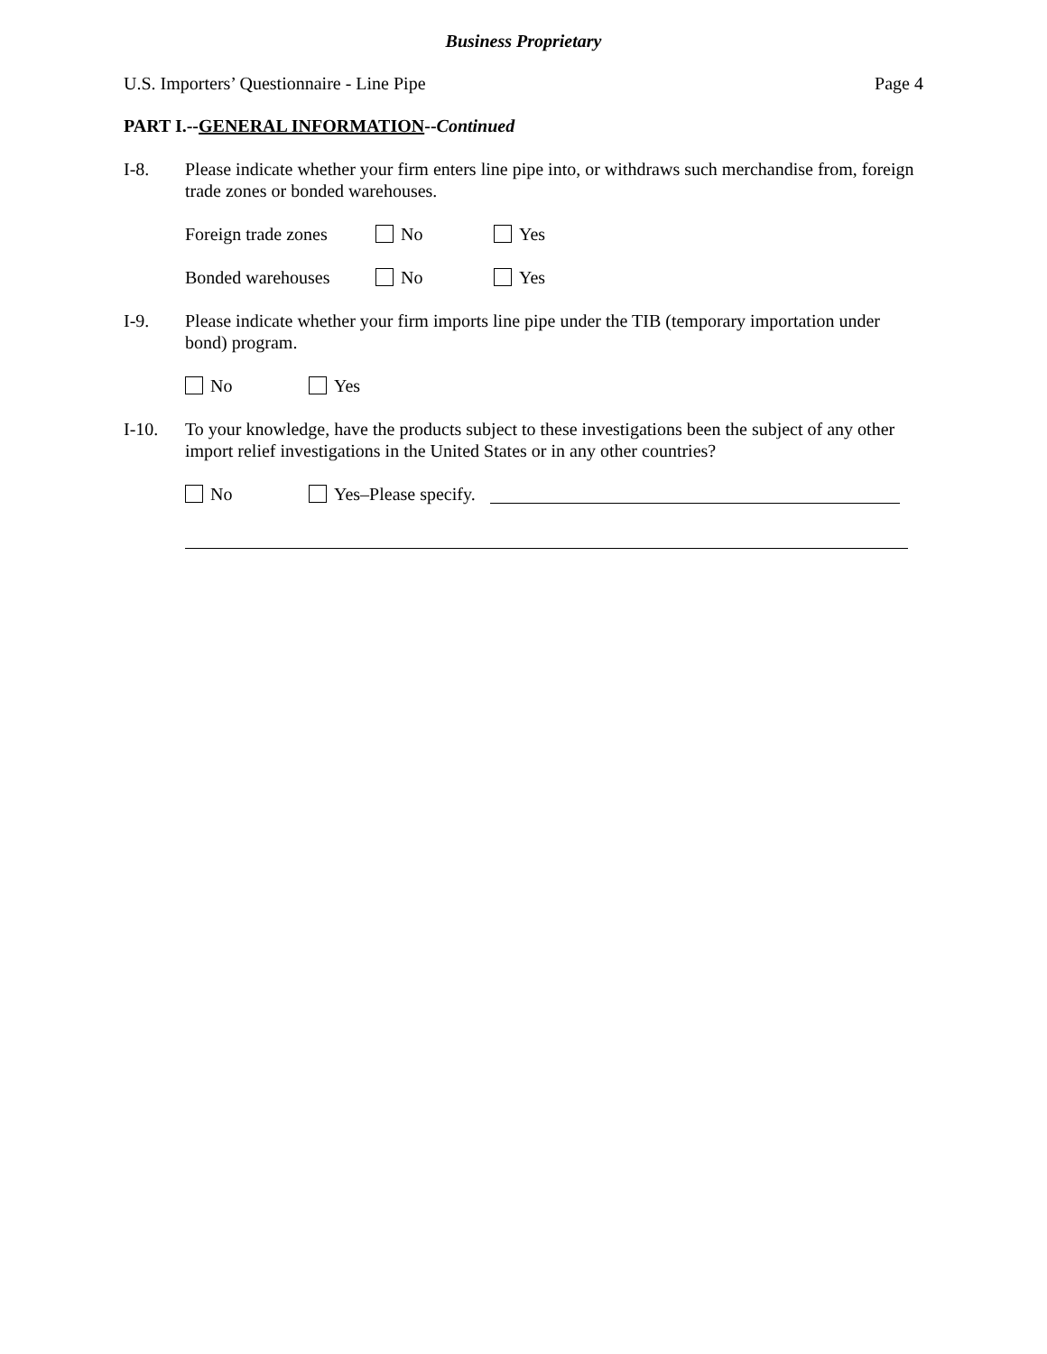Business Proprietary
U.S. Importers’ Questionnaire - Line Pipe Page 4
PART I.--GENERAL INFORMATION--Continued
I-8. Please indicate whether your firm enters line pipe into, or withdraws such merchandise from, foreign trade zones or bonded warehouses.
Foreign trade zones No Yes
Bonded warehouses No Yes
I-9. Please indicate whether your firm imports line pipe under the TIB (temporary importation under bond) program.
No Yes
I-10. To your knowledge, have the products subject to these investigations been the subject of any other import relief investigations in the United States or in any other countries?
No Yes–Please specify.